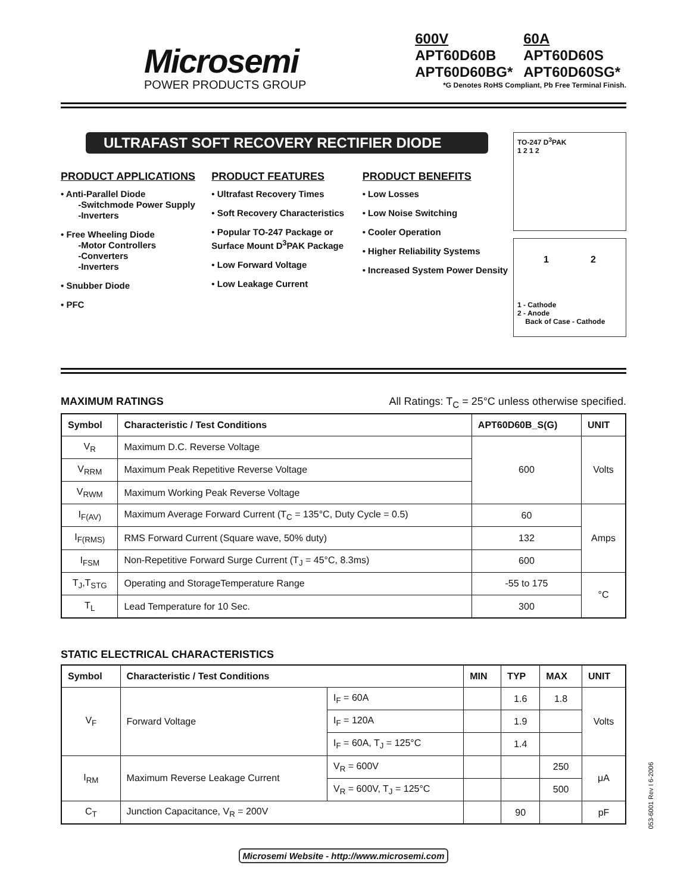Microsemi
POWER PRODUCTS GROUP
| 600V | 60A |
| APT60D60B | APT60D60S |
| APT60D60BG* | APT60D60SG* |
*G Denotes RoHS Compliant, Pb Free Terminal Finish.
ULTRAFAST SOFT RECOVERY RECTIFIER DIODE
PRODUCT APPLICATIONS
• Anti-Parallel Diode
-Switchmode Power Supply
-Inverters
• Free Wheeling Diode
-Motor Controllers
-Converters
-Inverters
• Snubber Diode
• PFC
PRODUCT FEATURES
• Ultrafast Recovery Times
• Soft Recovery Characteristics
• Popular TO-247 Package or Surface Mount D<sup>3</sup>PAK Package
• Low Forward Voltage
• Low Leakage Current
PRODUCT BENEFITS
• Low Losses
• Low Noise Switching
• Cooler Operation
• Higher Reliability Systems
• Increased System Power Density
TO-247 D<sup>3</sup>PAK
1 2 1 2
1 2
1 - Cathode
2 - Anode
Back of Case - Cathode
MAXIMUM RATINGS All Ratings: T<sub>C</sub> = 25°C unless otherwise specified.
| Symbol | Characteristic / Test Conditions | APT60D60B_S(G) | UNIT |
| --- | --- | --- | --- |
| V<sub>R</sub> | Maximum D.C. Reverse Voltage | 600 | Volts |
| V<sub>RRM</sub> | Maximum Peak Repetitive Reverse Voltage | | |
| V<sub>RWM</sub> | Maximum Working Peak Reverse Voltage | | |
| I<sub>F(AV)</sub> | Maximum Average Forward Current (T<sub>C</sub> = 135°C, Duty Cycle = 0.5) | 60 | Amps |
| I<sub>F(RMS)</sub> | RMS Forward Current (Square wave, 50% duty) | 132 | |
| I<sub>FSM</sub> | Non-Repetitive Forward Surge Current (T<sub>J</sub> = 45°C, 8.3ms) | 600 | |
| T<sub>J</sub>,T<sub>STG</sub> | Operating and StorageTemperature Range | -55 to 175 | °C |
| T<sub>L</sub> | Lead Temperature for 10 Sec. | 300 | |
STATIC ELECTRICAL CHARACTERISTICS
| Symbol | Characteristic / Test Conditions | | MIN | TYP | MAX | UNIT |
| --- | --- | --- | --- | --- | --- | --- |
| V<sub>F</sub> | Forward Voltage | I<sub>F</sub> = 60A | | 1.6 | 1.8 | Volts |
| | | I<sub>F</sub> = 120A | | 1.9 | | |
| | | I<sub>F</sub> = 60A, T<sub>J</sub> = 125°C | | 1.4 | | |
| I<sub>RM</sub> | Maximum Reverse Leakage Current | V<sub>R</sub> = 600V | | | 250 | μA |
| | | V<sub>R</sub> = 600V, T<sub>J</sub> = 125°C | | | 500 | |
| C<sub>T</sub> | Junction Capacitance, V<sub>R</sub> = 200V | | | 90 | | pF |
Microsemi Website - http://www.microsemi.com
053-6001 Rev I 6-2006